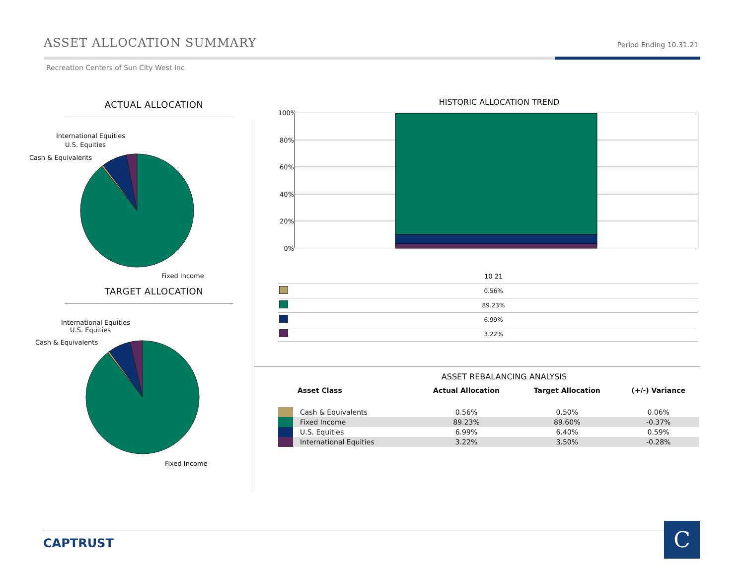ASSET ALLOCATION SUMMARY
Period Ending 10.31.21
Recreation Centers of Sun City West Inc
ACTUAL ALLOCATION
International Equities
U.S. Equities
Cash & Equivalents
Fixed Income
TARGET ALLOCATION
International Equities
U.S. Equities
Cash & Equivalents
Fixed Income
HISTORIC ALLOCATION TREND
100%
80%
60%
40%
20%
0%
| | 10 21 |
| | 0.56% |
| | 89.23% |
| | 6.99% |
| | 3.22% |
ASSET REBALANCING ANALYSIS
| | Asset Class | Actual Allocation | Target Allocation | (+/-) Variance |
| --- | --- | --- | --- | --- |
| | Cash & Equivalents | 0.56% | 0.50% | 0.06% |
| | Fixed Income | 89.23% | 89.60% | -0.37% |
| | U.S. Equities | 6.99% | 6.40% | 0.59% |
| | International Equities | 3.22% | 3.50% | -0.28% |
CAPTRUST C